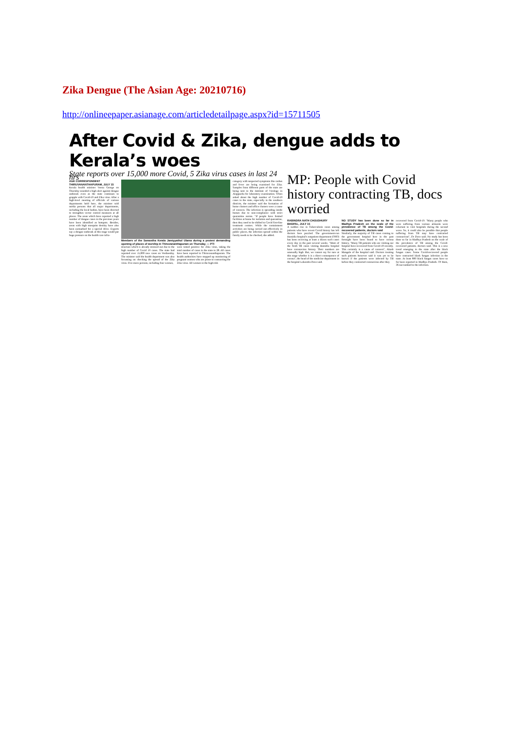Zika Dengue (The Asian Age: 20210716)
http://onlineepaper.asianage.com/articledetailpage.aspx?id=15711505
After Covid & Zika, dengue adds to Kerala’s woes
State reports over 15,000 more Covid, 5 Zika virus cases in last 24 hrs
AGE CORRESPONDENT
THIRUVANANTHAPURAM, JULY 15
Kerala health minister Veena George on Thursday sounded a high alert against dengue outbreak even as the state continues to grapple with Covid-19 and Zika virus. After a high-level meeting of officials of various departments held here, the minister told media persons that all major departments, including the local bodies, have been directed to strengthen vector control measures at all places. The areas which have reported a high number of dengue cases in the previous years have been identified as hotspots. Besides, areas with high mosquito density have also been earmarked for a special drive. Experts say a dengue outbreak at this stage would put huge pressure on the health care infra-
Members of the Samastha Kerala Jamiyyathul Ulama during a protest demanding opening of places of worship in Thiruvananthapuram on Thursday. — PTI
structure which is already stressed out due to the high number of Covid 19 cases. The state had reported over 15,000 new cases on Wednesday. The minister said the health department was also focussing on checking the spread of the Zika virus. Five more persons, including four women,
were tested positive for Zika virus, taking the total number of cases in the state to 28. All cases have been reported in Thiruvananthapuram. The health authorities have stepped up monitoring of pregnant women who are prone to contracting the Zika virus. All women in the high-risk
category with suspected symptoms like rashes and fever are being examined for Zika. Samples from different parts of the state are being sent to the Institute of Virology in Alappuzha for laboratory examination. When asked about the high number of Covid-19 cases in the state, especially in the southern districts, the minister said the formation of home clusters and office clusters were a cause of concern. The infection is spreading inside homes due to non-compliance with strict quarantine norms. "If people have limited facilities at home for isolation and quarantine, then they need to be shifted to Covid first-line treatment centres. While the containment activities are being carried out effectively in public places, the infection spread within the family needs to be checked, she added.
MP: People with Covid history contracting TB, docs worried
RABINDRA NATH CHOUDHURY
BHOPAL, JULY 15
A sudden rise in Tuberculosis cases among patients who have recent Covid history has left doctors here puzzled. The government-run Hamidia hospital's outpatient department (OPD) has been receiving at least a dozen such cases every day in the past several weeks. "Most of the fresh TB cases visiting Hamidia hospital have coronavirus history. Their numbers are unusually high. But, we cannot say for sure at this stage whether it is a direct consequence of corona", the head of the medicine department in the hospital Lokendra Dave said.
NO STUDY has been done so far in Madhya Pradesh on the scale of the prevalence of TB among the Covid-recovered patients, doctors said
Similarly, the majority of TB cases coming to the government hospital here in the past fortnight have been found to have corona history. "Many TB patients who are visiting our hospital have recovered from Covid-19 recently. This certainly is a cause of concern", Akash Mangole of the hospital said. Doctors treating such patients however said it was yet to be known if the patients were infected by TB before they contracted coronavirus after they
recovered from Covid-19. "Many people who were suffering from various ailments were reluctant to visit hospitals during the second wave. So, it could also be possible that people suffering from TB may have contracted coronavirus", Dr Dave said. No study has been done so far in Madhya Pradesh on the scale of the prevalence of TB among the Covid-recovered patients, doctors said. This is a new trend emerging in the state after the black fungus cases. Some Covid-recovered people have contracted black fungus infection in the state. At least 800 black fungus cases have so far been reported in Madhya Pradesh. Of them, 36 succumbed to the infection.